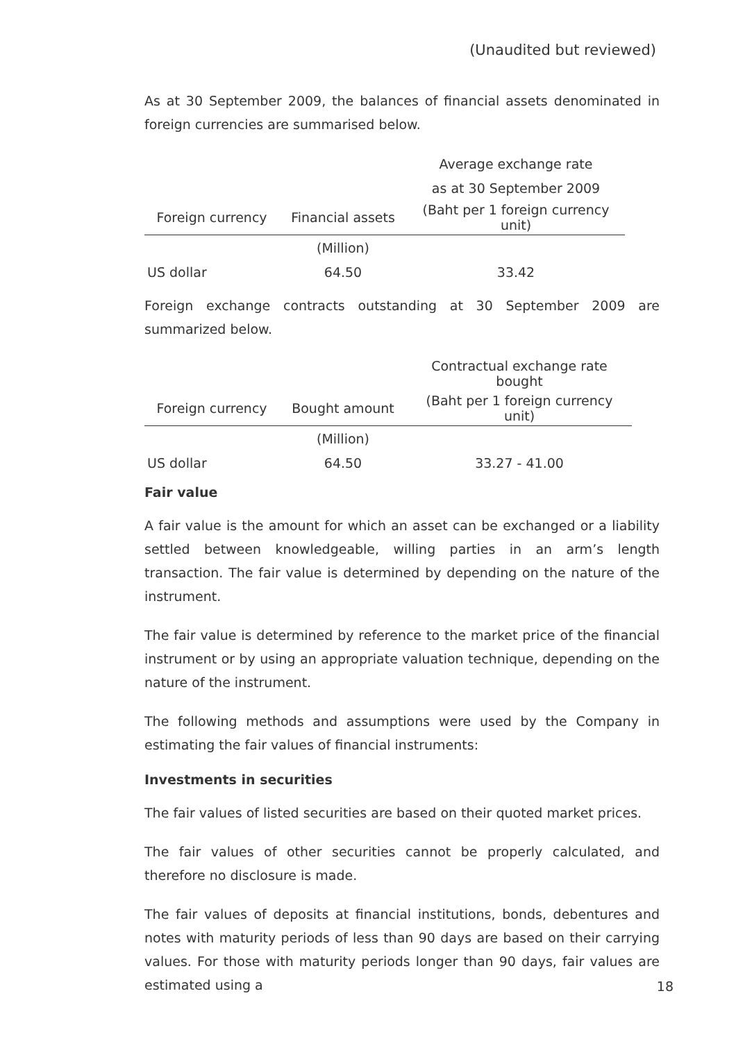(Unaudited but reviewed)
As at 30 September 2009, the balances of financial assets denominated in foreign currencies are summarised below.
| | | Average exchange rate |
| | | as at 30 September 2009 |
| Foreign currency | Financial assets | (Baht per 1 foreign currency unit) |
| | (Million) | |
| US dollar | 64.50 | 33.42 |
Foreign exchange contracts outstanding at 30 September 2009 are summarized below.
| | | Contractual exchange rate bought |
| Foreign currency | Bought amount | (Baht per 1 foreign currency unit) |
| | (Million) | |
| US dollar | 64.50 | 33.27 - 41.00 |
Fair value
A fair value is the amount for which an asset can be exchanged or a liability settled between knowledgeable, willing parties in an arm’s length transaction. The fair value is determined by depending on the nature of the instrument.
The fair value is determined by reference to the market price of the financial instrument or by using an appropriate valuation technique, depending on the nature of the instrument.
The following methods and assumptions were used by the Company in estimating the fair values of financial instruments:
Investments in securities
The fair values of listed securities are based on their quoted market prices.
The fair values of other securities cannot be properly calculated, and therefore no disclosure is made.
The fair values of deposits at financial institutions, bonds, debentures and notes with maturity periods of less than 90 days are based on their carrying values. For those with maturity periods longer than 90 days, fair values are estimated using a
18